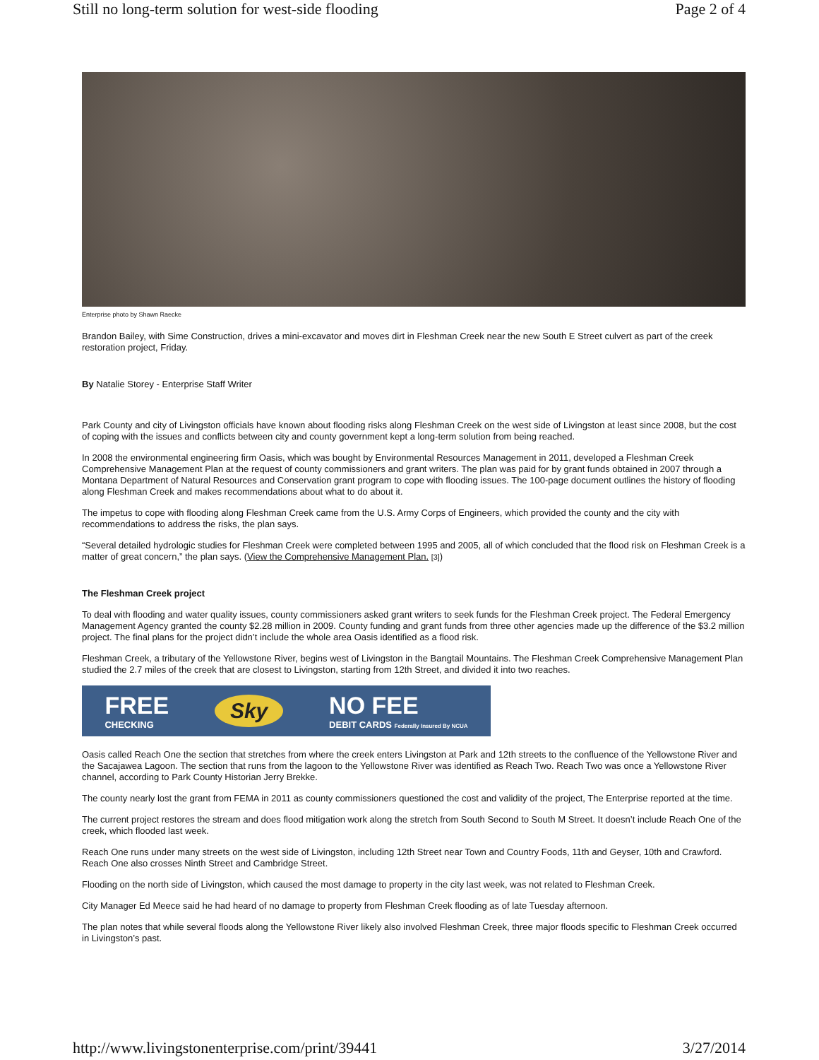Still no long-term solution for west-side flooding Page 2 of 4
Enterprise photo by Shawn Raecke
Brandon Bailey, with Sime Construction, drives a mini-excavator and moves dirt in Fleshman Creek near the new South E Street culvert as part of the creek restoration project, Friday.
By Natalie Storey - Enterprise Staff Writer
Park County and city of Livingston officials have known about flooding risks along Fleshman Creek on the west side of Livingston at least since 2008, but the cost of coping with the issues and conflicts between city and county government kept a long-term solution from being reached.
In 2008 the environmental engineering firm Oasis, which was bought by Environmental Resources Management in 2011, developed a Fleshman Creek Comprehensive Management Plan at the request of county commissioners and grant writers. The plan was paid for by grant funds obtained in 2007 through a Montana Department of Natural Resources and Conservation grant program to cope with flooding issues. The 100-page document outlines the history of flooding along Fleshman Creek and makes recommendations about what to do about it.
The impetus to cope with flooding along Fleshman Creek came from the U.S. Army Corps of Engineers, which provided the county and the city with recommendations to address the risks, the plan says.
“Several detailed hydrologic studies for Fleshman Creek were completed between 1995 and 2005, all of which concluded that the flood risk on Fleshman Creek is a matter of great concern,” the plan says. (View the Comprehensive Management Plan. [3])
The Fleshman Creek project
To deal with flooding and water quality issues, county commissioners asked grant writers to seek funds for the Fleshman Creek project. The Federal Emergency Management Agency granted the county $2.28 million in 2009. County funding and grant funds from three other agencies made up the difference of the $3.2 million project. The final plans for the project didn’t include the whole area Oasis identified as a flood risk.
Fleshman Creek, a tributary of the Yellowstone River, begins west of Livingston in the Bangtail Mountains. The Fleshman Creek Comprehensive Management Plan studied the 2.7 miles of the creek that are closest to Livingston, starting from 12th Street, and divided it into two reaches.
FREE
CHECKING Sky NO FEE
DEBIT CARDS Federally Insured By NCUA
Oasis called Reach One the section that stretches from where the creek enters Livingston at Park and 12th streets to the confluence of the Yellowstone River and the Sacajawea Lagoon. The section that runs from the lagoon to the Yellowstone River was identified as Reach Two. Reach Two was once a Yellowstone River channel, according to Park County Historian Jerry Brekke.
The county nearly lost the grant from FEMA in 2011 as county commissioners questioned the cost and validity of the project, The Enterprise reported at the time.
The current project restores the stream and does flood mitigation work along the stretch from South Second to South M Street. It doesn’t include Reach One of the creek, which flooded last week.
Reach One runs under many streets on the west side of Livingston, including 12th Street near Town and Country Foods, 11th and Geyser, 10th and Crawford. Reach One also crosses Ninth Street and Cambridge Street.
Flooding on the north side of Livingston, which caused the most damage to property in the city last week, was not related to Fleshman Creek.
City Manager Ed Meece said he had heard of no damage to property from Fleshman Creek flooding as of late Tuesday afternoon.
The plan notes that while several floods along the Yellowstone River likely also involved Fleshman Creek, three major floods specific to Fleshman Creek occurred in Livingston’s past.
http://www.livingstonenterprise.com/print/39441 3/27/2014